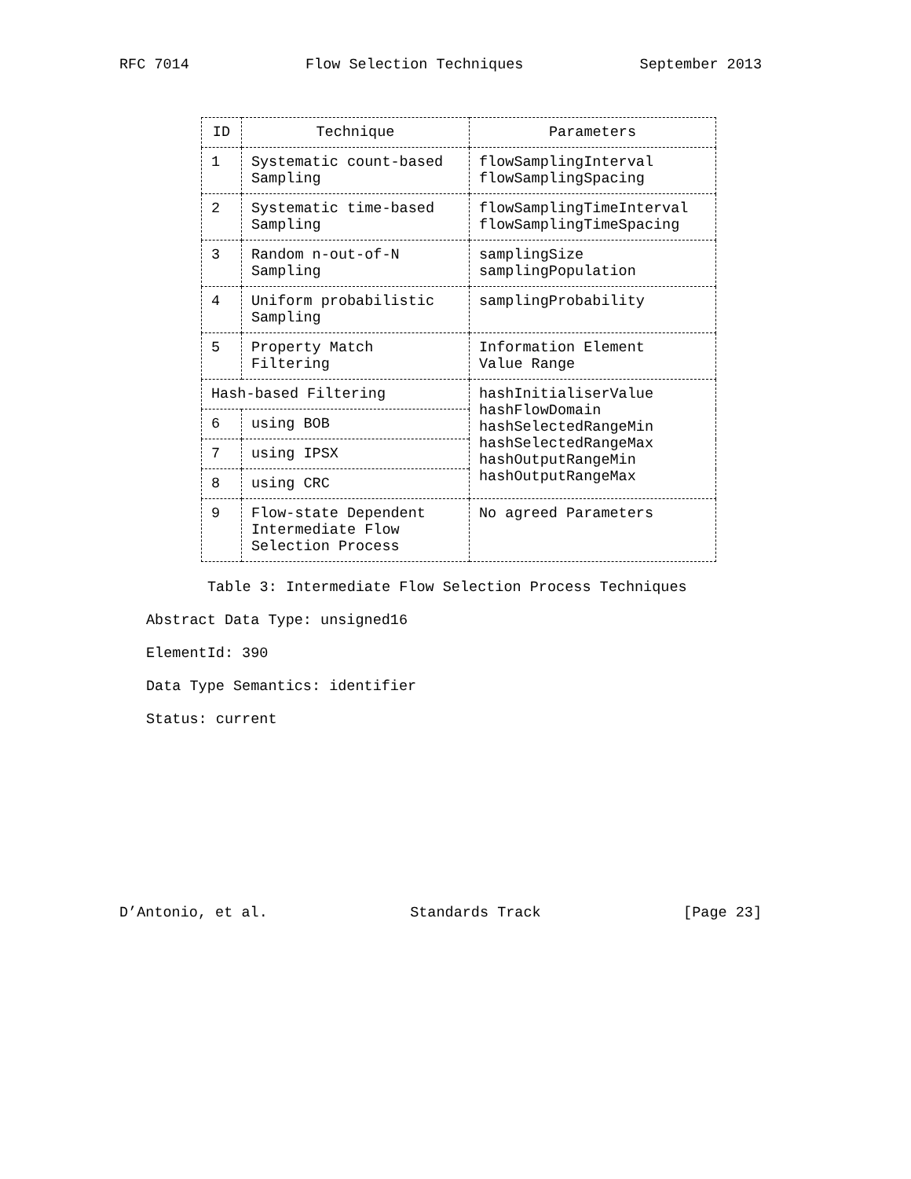RFC 7014 Flow Selection Techniques September 2013
| ID | Technique | Parameters |
| --- | --- | --- |
| 1 | Systematic count-based Sampling | flowSamplingInterval flowSamplingSpacing |
| 2 | Systematic time-based Sampling | flowSamplingTimeInterval flowSamplingTimeSpacing |
| 3 | Random n-out-of-N Sampling | samplingSize samplingPopulation |
| 4 | Uniform probabilistic Sampling | samplingProbability |
| 5 | Property Match Filtering | Information Element Value Range |
| Hash-based Filtering | | hashInitialiserValue hashFlowDomain hashSelectedRangeMin hashSelectedRangeMax hashOutputRangeMin hashOutputRangeMax |
| 6 | using BOB | |
| 7 | using IPSX | |
| 8 | using CRC | |
| 9 | Flow-state Dependent Intermediate Flow Selection Process | No agreed Parameters |
Table 3: Intermediate Flow Selection Process Techniques
Abstract Data Type: unsigned16
ElementId: 390
Data Type Semantics: identifier
Status: current
D’Antonio, et al. Standards Track [Page 23]